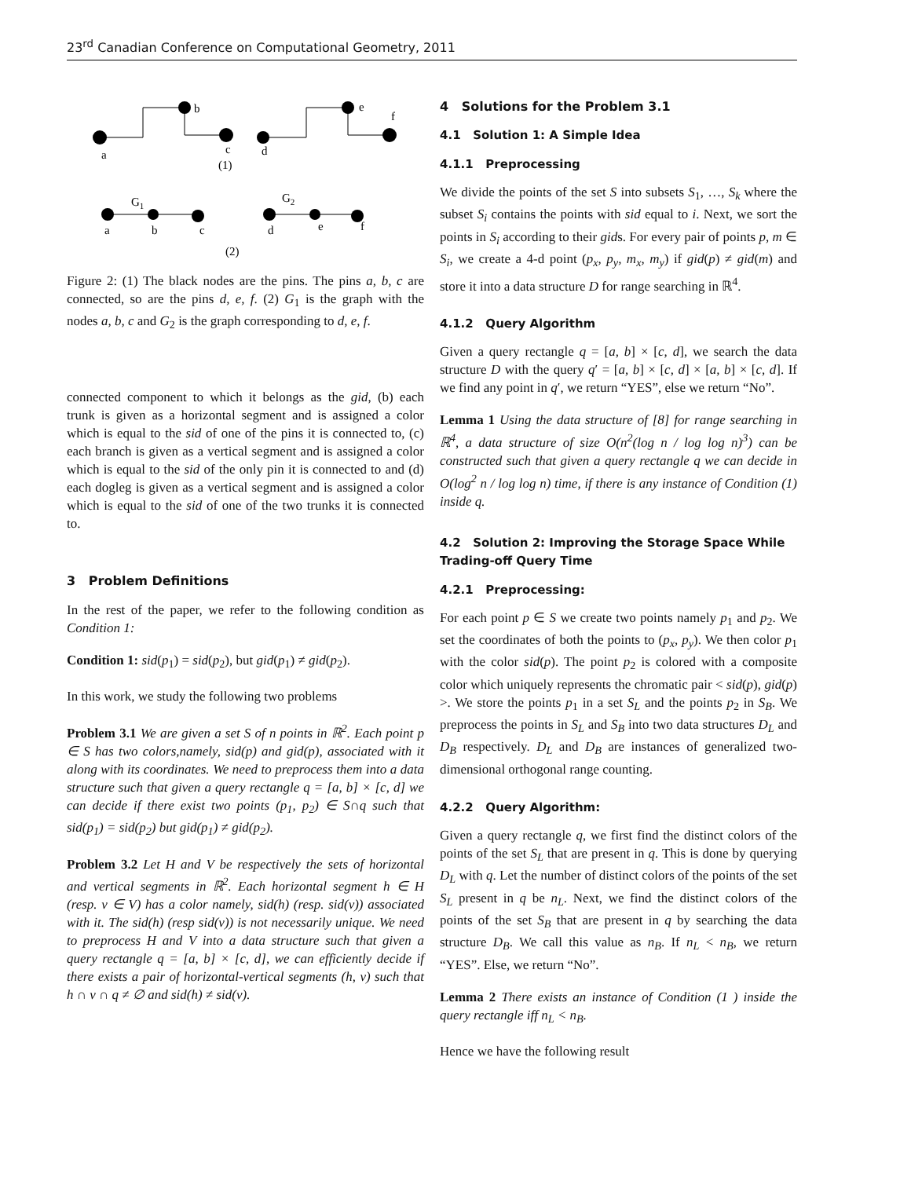23<sup>rd</sup> Canadian Conference on Computational Geometry, 2011
a
b
c
d
e
f
(1)
G1
G2
a
b
c
d
e
f
(2)
Figure 2: (1) The black nodes are the pins. The pins a, b, c are connected, so are the pins d, e, f. (2) G<sub>1</sub> is the graph with the nodes a, b, c and G<sub>2</sub> is the graph corresponding to d, e, f.
connected component to which it belongs as the gid, (b) each trunk is given as a horizontal segment and is assigned a color which is equal to the sid of one of the pins it is connected to, (c) each branch is given as a vertical segment and is assigned a color which is equal to the sid of the only pin it is connected to and (d) each dogleg is given as a vertical segment and is assigned a color which is equal to the sid of one of the two trunks it is connected to.
3 Problem Definitions
In the rest of the paper, we refer to the following condition as Condition 1:
Condition 1: sid(p<sub>1</sub>) = sid(p<sub>2</sub>), but gid(p<sub>1</sub>) ≠ gid(p<sub>2</sub>).
In this work, we study the following two problems
Problem 3.1 We are given a set S of n points in ℝ<sup>2</sup>. Each point p ∈ S has two colors,namely, sid(p) and gid(p), associated with it along with its coordinates. We need to preprocess them into a data structure such that given a query rectangle q = [a, b] × [c, d] we can decide if there exist two points (p<sub>1</sub>, p<sub>2</sub>) ∈ S∩q such that sid(p<sub>1</sub>) = sid(p<sub>2</sub>) but gid(p<sub>1</sub>) ≠ gid(p<sub>2</sub>).
Problem 3.2 Let H and V be respectively the sets of horizontal and vertical segments in ℝ<sup>2</sup>. Each horizontal segment h ∈ H (resp. v ∈ V) has a color namely, sid(h) (resp. sid(v)) associated with it. The sid(h) (resp sid(v)) is not necessarily unique. We need to preprocess H and V into a data structure such that given a query rectangle q = [a, b] × [c, d], we can efficiently decide if there exists a pair of horizontal-vertical segments (h, v) such that h ∩ v ∩ q ≠ ∅ and sid(h) ≠ sid(v).
4 Solutions for the Problem 3.1
4.1 Solution 1: A Simple Idea
4.1.1 Preprocessing
We divide the points of the set S into subsets S<sub>1</sub>, …, S<sub>k</sub> where the subset S<sub>i</sub> contains the points with sid equal to i. Next, we sort the points in S<sub>i</sub> according to their gids. For every pair of points p, m ∈ S<sub>i</sub>, we create a 4-d point (p<sub>x</sub>, p<sub>y</sub>, m<sub>x</sub>, m<sub>y</sub>) if gid(p) ≠ gid(m) and store it into a data structure D for range searching in ℝ<sup>4</sup>.
4.1.2 Query Algorithm
Given a query rectangle q = [a, b] × [c, d], we search the data structure D with the query q′ = [a, b] × [c, d] × [a, b] × [c, d]. If we find any point in q′, we return “YES”, else we return “No”.
Lemma 1 Using the data structure of [8] for range searching in ℝ<sup>4</sup>, a data structure of size O(n<sup>2</sup>(log n / log log n)<sup>3</sup>) can be constructed such that given a query rectangle q we can decide in O(log<sup>2</sup> n / log log n) time, if there is any instance of Condition (1) inside q.
4.2 Solution 2: Improving the Storage Space While Trading-off Query Time
4.2.1 Preprocessing:
For each point p ∈ S we create two points namely p<sub>1</sub> and p<sub>2</sub>. We set the coordinates of both the points to (p<sub>x</sub>, p<sub>y</sub>). We then color p<sub>1</sub> with the color sid(p). The point p<sub>2</sub> is colored with a composite color which uniquely represents the chromatic pair < sid(p), gid(p) >. We store the points p<sub>1</sub> in a set S<sub>L</sub> and the points p<sub>2</sub> in S<sub>B</sub>. We preprocess the points in S<sub>L</sub> and S<sub>B</sub> into two data structures D<sub>L</sub> and D<sub>B</sub> respectively. D<sub>L</sub> and D<sub>B</sub> are instances of generalized two-dimensional orthogonal range counting.
4.2.2 Query Algorithm:
Given a query rectangle q, we first find the distinct colors of the points of the set S<sub>L</sub> that are present in q. This is done by querying D<sub>L</sub> with q. Let the number of distinct colors of the points of the set S<sub>L</sub> present in q be n<sub>L</sub>. Next, we find the distinct colors of the points of the set S<sub>B</sub> that are present in q by searching the data structure D<sub>B</sub>. We call this value as n<sub>B</sub>. If n<sub>L</sub> < n<sub>B</sub>, we return “YES”. Else, we return “No”.
Lemma 2 There exists an instance of Condition (1 ) inside the query rectangle iff n<sub>L</sub> < n<sub>B</sub>.
Hence we have the following result